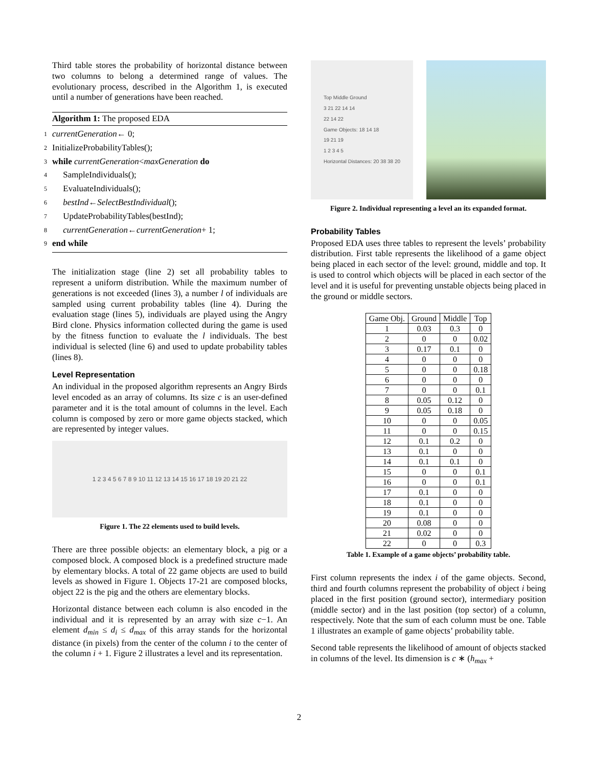Third table stores the probability of horizontal distance between two columns to belong a determined range of values. The evolutionary process, described in the Algorithm 1, is executed until a number of generations have been reached.
Algorithm 1: The proposed EDA
1 currentGeneration ← 0;
2 InitializeProbabilityTables();
3 while currentGeneration < maxGeneration do
4 SampleIndividuals();
5 EvaluateIndividuals();
6 bestInd ← SelectBestIndividual ();
7 UpdateProbabilityTables(bestInd);
8 currentGeneration ← currentGeneration + 1;
9 end while
The initialization stage (line 2) set all probability tables to represent a uniform distribution. While the maximum number of generations is not exceeded (lines 3), a number l of individuals are sampled using current probability tables (line 4). During the evaluation stage (lines 5), individuals are played using the Angry Bird clone. Physics information collected during the game is used by the fitness function to evaluate the l individuals. The best individual is selected (line 6) and used to update probability tables (lines 8).
Level Representation
An individual in the proposed algorithm represents an Angry Birds level encoded as an array of columns. Its size c is an user-defined parameter and it is the total amount of columns in the level. Each column is composed by zero or more game objects stacked, which are represented by integer values.
1 2 3 4 5 6 7 8 9 10 11 12 13 14 15 16 17 18 19 20 21 22
Figure 1. The 22 elements used to build levels.
There are three possible objects: an elementary block, a pig or a composed block. A composed block is a predefined structure made by elementary blocks. A total of 22 game objects are used to build levels as showed in Figure 1. Objects 17-21 are composed blocks, object 22 is the pig and the others are elementary blocks.
Horizontal distance between each column is also encoded in the individual and it is represented by an array with size c−1. An element d<sub>min</sub> ≤ d<sub>i</sub> ≤ d<sub>max</sub> of this array stands for the horizontal distance (in pixels) from the center of the column i to the center of the column i + 1. Figure 2 illustrates a level and its representation.
Top Middle Ground
3 21 22 14 14
22 14 22
Game Objects: 18 14 18
19 21 19
1 2 3 4 5
Horizontal Distances: 20 38 38 20
Figure 2. Individual representing a level an its expanded format.
Probability Tables
Proposed EDA uses three tables to represent the levels’ probability distribution. First table represents the likelihood of a game object being placed in each sector of the level: ground, middle and top. It is used to control which objects will be placed in each sector of the level and it is useful for preventing unstable objects being placed in the ground or middle sectors.
| Game Obj. | Ground | Middle | Top |
| --- | --- | --- | --- |
| 1 | 0.03 | 0.3 | 0 |
| 2 | 0 | 0 | 0.02 |
| 3 | 0.17 | 0.1 | 0 |
| 4 | 0 | 0 | 0 |
| 5 | 0 | 0 | 0.18 |
| 6 | 0 | 0 | 0 |
| 7 | 0 | 0 | 0.1 |
| 8 | 0.05 | 0.12 | 0 |
| 9 | 0.05 | 0.18 | 0 |
| 10 | 0 | 0 | 0.05 |
| 11 | 0 | 0 | 0.15 |
| 12 | 0.1 | 0.2 | 0 |
| 13 | 0.1 | 0 | 0 |
| 14 | 0.1 | 0.1 | 0 |
| 15 | 0 | 0 | 0.1 |
| 16 | 0 | 0 | 0.1 |
| 17 | 0.1 | 0 | 0 |
| 18 | 0.1 | 0 | 0 |
| 19 | 0.1 | 0 | 0 |
| 20 | 0.08 | 0 | 0 |
| 21 | 0.02 | 0 | 0 |
| 22 | 0 | 0 | 0.3 |
Table 1. Example of a game objects’ probability table.
First column represents the index i of the game objects. Second, third and fourth columns represent the probability of object i being placed in the first position (ground sector), intermediary position (middle sector) and in the last position (top sector) of a column, respectively. Note that the sum of each column must be one. Table 1 illustrates an example of game objects’ probability table.
Second table represents the likelihood of amount of objects stacked in columns of the level. Its dimension is c ∗ (h<sub>max</sub> +
2